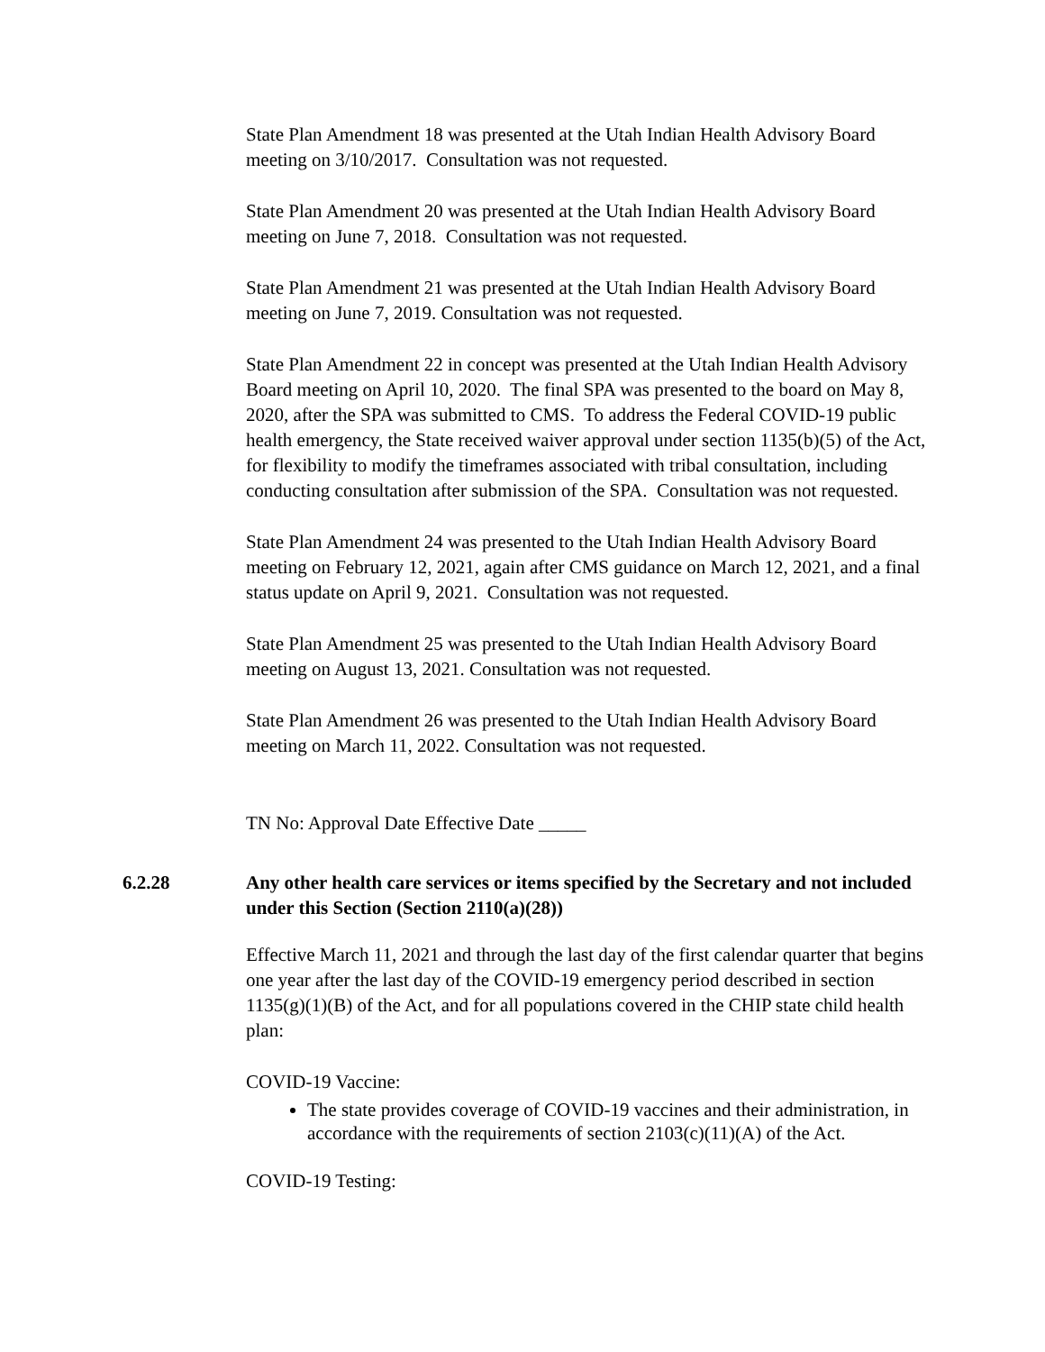State Plan Amendment 18 was presented at the Utah Indian Health Advisory Board meeting on 3/10/2017. Consultation was not requested.
State Plan Amendment 20 was presented at the Utah Indian Health Advisory Board meeting on June 7, 2018. Consultation was not requested.
State Plan Amendment 21 was presented at the Utah Indian Health Advisory Board meeting on June 7, 2019. Consultation was not requested.
State Plan Amendment 22 in concept was presented at the Utah Indian Health Advisory Board meeting on April 10, 2020. The final SPA was presented to the board on May 8, 2020, after the SPA was submitted to CMS. To address the Federal COVID-19 public health emergency, the State received waiver approval under section 1135(b)(5) of the Act, for flexibility to modify the timeframes associated with tribal consultation, including conducting consultation after submission of the SPA. Consultation was not requested.
State Plan Amendment 24 was presented to the Utah Indian Health Advisory Board meeting on February 12, 2021, again after CMS guidance on March 12, 2021, and a final status update on April 9, 2021. Consultation was not requested.
State Plan Amendment 25 was presented to the Utah Indian Health Advisory Board meeting on August 13, 2021. Consultation was not requested.
State Plan Amendment 26 was presented to the Utah Indian Health Advisory Board meeting on March 11, 2022. Consultation was not requested.
TN No: Approval Date Effective Date _____
6.2.28 Any other health care services or items specified by the Secretary and not included under this Section (Section 2110(a)(28))
Effective March 11, 2021 and through the last day of the first calendar quarter that begins one year after the last day of the COVID-19 emergency period described in section 1135(g)(1)(B) of the Act, and for all populations covered in the CHIP state child health plan:
COVID-19 Vaccine:
The state provides coverage of COVID-19 vaccines and their administration, in accordance with the requirements of section 2103(c)(11)(A) of the Act.
COVID-19 Testing: